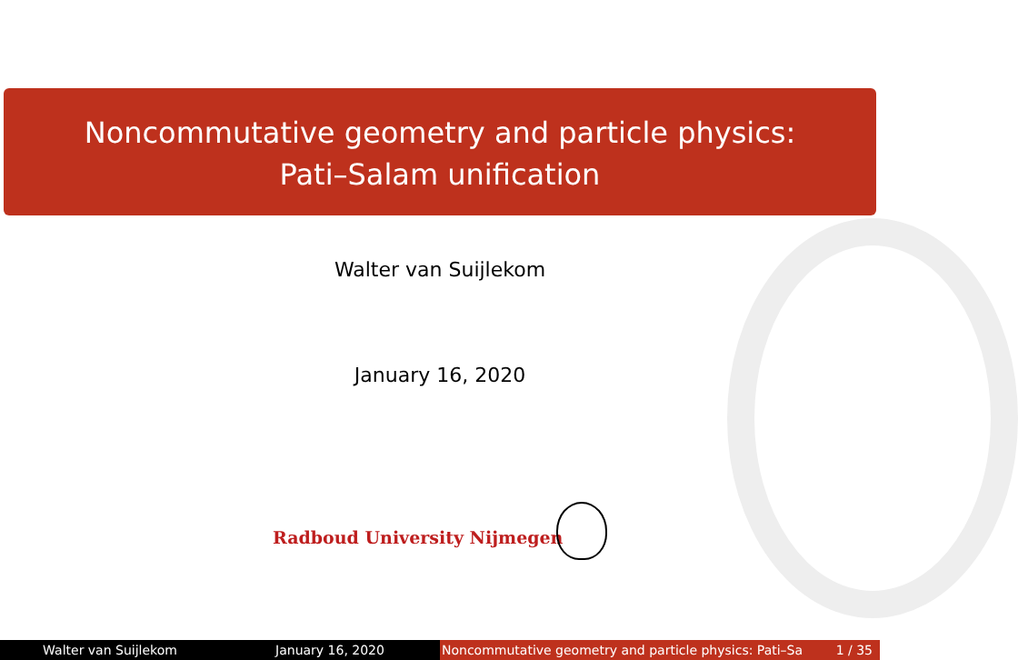Noncommutative geometry and particle physics:
Pati–Salam unification
Walter van Suijlekom
January 16, 2020
Radboud University Nijmegen
Walter van Suijlekom January 16, 2020 Noncommutative geometry and particle physics: Pati–Sa 1 / 35